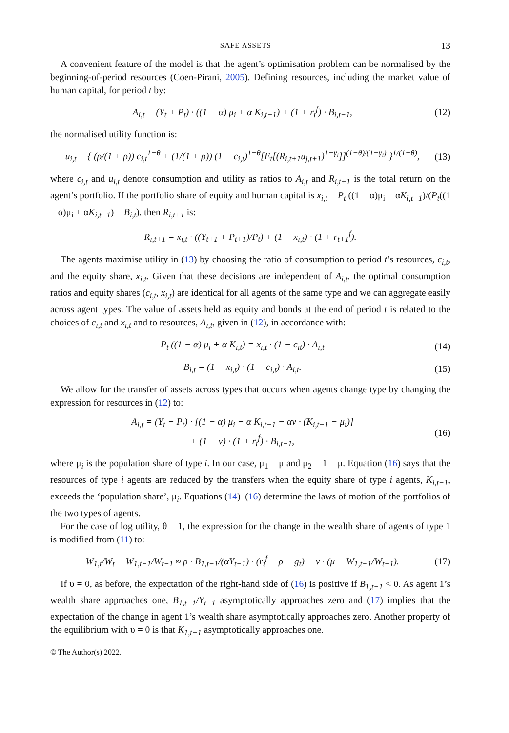SAFE ASSETS 13
A convenient feature of the model is that the agent’s optimisation problem can be normalised by the beginning-of-period resources (Coen-Pirani, 2005). Defining resources, including the market value of human capital, for period t by:
A<sub>i,t</sub> = (Y<sub>t</sub> + P<sub>t</sub>) · ((1 − α) μ<sub>i</sub> + α K<sub>i,t−1</sub>) + (1 + r<sub>t</sub><sup>f</sup>) · B<sub>i,t−1</sub>, (12)
the normalised utility function is:
u<sub>i,t</sub> = { (ρ/(1 + ρ)) c<sub>i,t</sub><sup>1−θ</sup> + (1/(1 + ρ)) (1 − c<sub>i,t</sub>)<sup>1−θ</sup>[E<sub>t</sub>[(R<sub>i,t+1</sub>u<sub>j,t+1</sub>)<sup>1−γ<sub>i</sub></sup>]]<sup>(1−θ)/(1−γ<sub>i</sub>)</sup> }<sup>1/(1−θ)</sup>, (13)
where c<sub>i,t</sub> and u<sub>i,t</sub> denote consumption and utility as ratios to A<sub>i,t</sub> and R<sub>i,t+1</sub> is the total return on the agent’s portfolio. If the portfolio share of equity and human capital is x<sub>i,t</sub> = P<sub>t</sub> ((1 − α)μ<sub>i</sub> + αK<sub>i,t−1</sub>)/(P<sub>t</sub>((1 − α)μ<sub>i</sub> + αK<sub>i,t−1</sub>) + B<sub>i,t</sub>), then R<sub>i,t+1</sub> is:
R<sub>i,t+1</sub> = x<sub>i,t</sub> · ((Y<sub>t+1</sub> + P<sub>t+1</sub>)/P<sub>t</sub>) + (1 − x<sub>i,t</sub>) · (1 + r<sub>t+1</sub><sup>f</sup>).
The agents maximise utility in (13) by choosing the ratio of consumption to period t’s resources, c<sub>i,t</sub>, and the equity share, x<sub>i,t</sub>. Given that these decisions are independent of A<sub>i,t</sub>, the optimal consumption ratios and equity shares (c<sub>i,t</sub>, x<sub>i,t</sub>) are identical for all agents of the same type and we can aggregate easily across agent types. The value of assets held as equity and bonds at the end of period t is related to the choices of c<sub>i,t</sub> and x<sub>i,t</sub> and to resources, A<sub>i,t</sub>, given in (12), in accordance with:
P<sub>t</sub> ((1 − α) μ<sub>i</sub> + α K<sub>i,t</sub>) = x<sub>i,t</sub> · (1 − c<sub>it</sub>) · A<sub>i,t</sub> (14)
B<sub>i,t</sub> = (1 − x<sub>i,t</sub>) · (1 − c<sub>i,t</sub>) · A<sub>i,t</sub>. (15)
We allow for the transfer of assets across types that occurs when agents change type by changing the expression for resources in (12) to:
A<sub>i,t</sub> = (Y<sub>t</sub> + P<sub>t</sub>) · [(1 − α) μ<sub>i</sub> + α K<sub>i,t−1</sub> − αν · (K<sub>i,t−1</sub> − μ<sub>i</sub>)]
+ (1 − ν) · (1 + r<sub>t</sub><sup>f</sup>) · B<sub>i,t−1</sub>, (16)
where μ<sub>i</sub> is the population share of type i. In our case, μ<sub>1</sub> = μ and μ<sub>2</sub> = 1 − μ. Equation (16) says that the resources of type i agents are reduced by the transfers when the equity share of type i agents, K<sub>i,t−1</sub>, exceeds the ‘population share’, μ<sub>i</sub>. Equations (14)–(16) determine the laws of motion of the portfolios of the two types of agents.
For the case of log utility, θ = 1, the expression for the change in the wealth share of agents of type 1 is modified from (11) to:
W<sub>1,t</sub>/W<sub>t</sub> − W<sub>1,t−1</sub>/W<sub>t−1</sub> ≈ ρ · B<sub>1,t−1</sub>/(αY<sub>t−1</sub>) · (r<sub>t</sub><sup>f</sup> − ρ − g<sub>t</sub>) + ν · (μ − W<sub>1,t−1</sub>/W<sub>t−1</sub>). (17)
If υ = 0, as before, the expectation of the right-hand side of (16) is positive if B<sub>1,t−1</sub> < 0. As agent 1’s wealth share approaches one, B<sub>1,t−1</sub>/Y<sub>t−1</sub> asymptotically approaches zero and (17) implies that the expectation of the change in agent 1’s wealth share asymptotically approaches zero. Another property of the equilibrium with υ = 0 is that K<sub>1,t−1</sub> asymptotically approaches one.
© The Author(s) 2022.